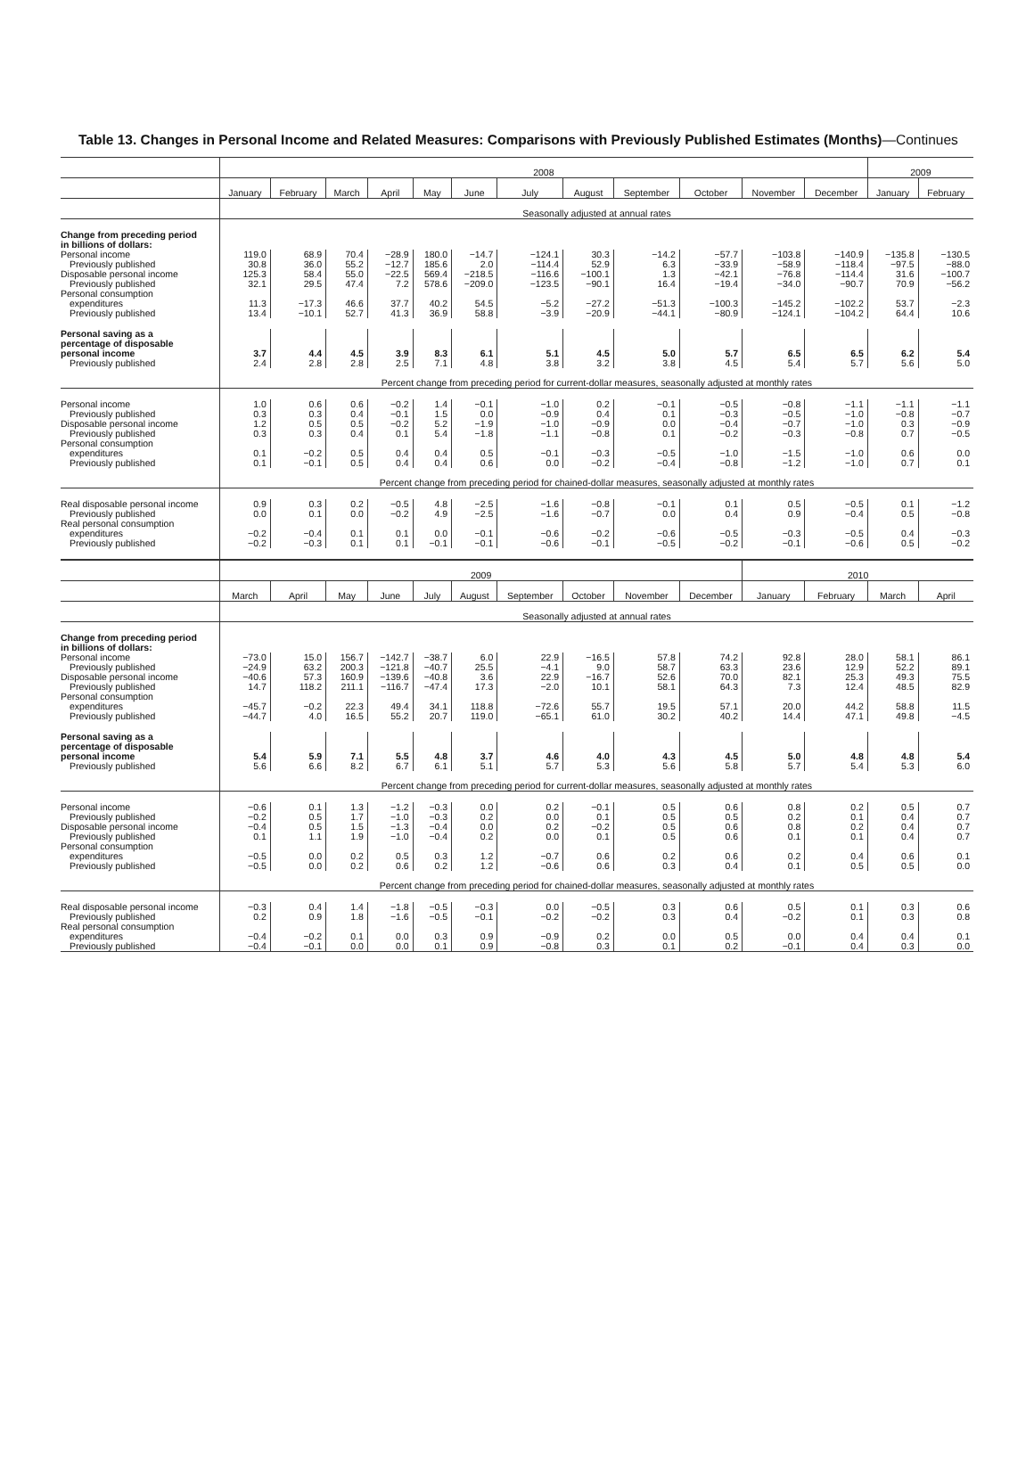Table 13. Changes in Personal Income and Related Measures: Comparisons with Previously Published Estimates (Months)—Continues
| | 2008 | | | | | | | | | | | | 2009 | |
| --- | --- | --- | --- | --- | --- | --- | --- | --- | --- | --- | --- | --- | --- | --- |
| | January | February | March | April | May | June | July | August | September | October | November | December | January | February |
| | Seasonally adjusted at annual rates | | | | | | | | | | | | | |
| Change from preceding period in billions of dollars: | | | | | | | | | | | | | | |
| Personal income | 119.0 | 68.9 | 70.4 | −28.9 | 180.0 | −14.7 | −124.1 | 30.3 | −14.2 | −57.7 | −103.8 | −140.9 | −135.8 | −130.5 |
| Previously published | 30.8 | 36.0 | 55.2 | −12.7 | 185.6 | 2.0 | −114.4 | 52.9 | 6.3 | −33.9 | −58.9 | −118.4 | −97.5 | −88.0 |
| Disposable personal income | 125.3 | 58.4 | 55.0 | −22.5 | 569.4 | −218.5 | −116.6 | −100.1 | 1.3 | −42.1 | −76.8 | −114.4 | 31.6 | −100.7 |
| Previously published | 32.1 | 29.5 | 47.4 | 7.2 | 578.6 | −209.0 | −123.5 | −90.1 | 16.4 | −19.4 | −34.0 | −90.7 | 70.9 | −56.2 |
| Personal consumption expenditures | 11.3 | −17.3 | 46.6 | 37.7 | 40.2 | 54.5 | −5.2 | −27.2 | −51.3 | −100.3 | −145.2 | −102.2 | 53.7 | −2.3 |
| Previously published | 13.4 | −10.1 | 52.7 | 41.3 | 36.9 | 58.8 | −3.9 | −20.9 | −44.1 | −80.9 | −124.1 | −104.2 | 64.4 | 10.6 |
| Personal saving as a percentage of disposable personal income | 3.7 | 4.4 | 4.5 | 3.9 | 8.3 | 6.1 | 5.1 | 4.5 | 5.0 | 5.7 | 6.5 | 6.5 | 6.2 | 5.4 |
| Previously published | 2.4 | 2.8 | 2.8 | 2.5 | 7.1 | 4.8 | 3.8 | 3.2 | 3.8 | 4.5 | 5.4 | 5.7 | 5.6 | 5.0 |
| | Percent change from preceding period for current-dollar measures, seasonally adjusted at monthly rates | | | | | | | | | | | | | |
| Personal income | 1.0 | 0.6 | 0.6 | −0.2 | 1.4 | −0.1 | −1.0 | 0.2 | −0.1 | −0.5 | −0.8 | −1.1 | −1.1 | −1.1 |
| Previously published | 0.3 | 0.3 | 0.4 | −0.1 | 1.5 | 0.0 | −0.9 | 0.4 | 0.1 | −0.3 | −0.5 | −1.0 | −0.8 | −0.7 |
| Disposable personal income | 1.2 | 0.5 | 0.5 | −0.2 | 5.2 | −1.9 | −1.0 | −0.9 | 0.0 | −0.4 | −0.7 | −1.0 | 0.3 | −0.9 |
| Previously published | 0.3 | 0.3 | 0.4 | 0.1 | 5.4 | −1.8 | −1.1 | −0.8 | 0.1 | −0.2 | −0.3 | −0.8 | 0.7 | −0.5 |
| Personal consumption expenditures | 0.1 | −0.2 | 0.5 | 0.4 | 0.4 | 0.5 | −0.1 | −0.3 | −0.5 | −1.0 | −1.5 | −1.0 | 0.6 | 0.0 |
| Previously published | 0.1 | −0.1 | 0.5 | 0.4 | 0.4 | 0.6 | 0.0 | −0.2 | −0.4 | −0.8 | −1.2 | −1.0 | 0.7 | 0.1 |
| | Percent change from preceding period for chained-dollar measures, seasonally adjusted at monthly rates | | | | | | | | | | | | | |
| Real disposable personal income | 0.9 | 0.3 | 0.2 | −0.5 | 4.8 | −2.5 | −1.6 | −0.8 | −0.1 | 0.1 | 0.5 | −0.5 | 0.1 | −1.2 |
| Previously published | 0.0 | 0.1 | 0.0 | −0.2 | 4.9 | −2.5 | −1.6 | −0.7 | 0.0 | 0.4 | 0.9 | −0.4 | 0.5 | −0.8 |
| Real personal consumption expenditures | −0.2 | −0.4 | 0.1 | 0.1 | 0.0 | −0.1 | −0.6 | −0.2 | −0.6 | −0.5 | −0.3 | −0.5 | 0.4 | −0.3 |
| Previously published | −0.2 | −0.3 | 0.1 | 0.1 | −0.1 | −0.1 | −0.6 | −0.1 | −0.5 | −0.2 | −0.1 | −0.6 | 0.5 | −0.2 |
| | 2009 | | | | | | | | | | 2010 | | | |
| | March | April | May | June | July | August | September | October | November | December | January | February | March | April |
| | Seasonally adjusted at annual rates | | | | | | | | | | | | | |
| Change from preceding period in billions of dollars: | | | | | | | | | | | | | | |
| Personal income | −73.0 | 15.0 | 156.7 | −142.7 | −38.7 | 6.0 | 22.9 | −16.5 | 57.8 | 74.2 | 92.8 | 28.0 | 58.1 | 86.1 |
| Previously published | −24.9 | 63.2 | 200.3 | −121.8 | −40.7 | 25.5 | −4.1 | 9.0 | 58.7 | 63.3 | 23.6 | 12.9 | 52.2 | 89.1 |
| Disposable personal income | −40.6 | 57.3 | 160.9 | −139.6 | −40.8 | 3.6 | 22.9 | −16.7 | 52.6 | 70.0 | 82.1 | 25.3 | 49.3 | 75.5 |
| Previously published | 14.7 | 118.2 | 211.1 | −116.7 | −47.4 | 17.3 | −2.0 | 10.1 | 58.1 | 64.3 | 7.3 | 12.4 | 48.5 | 82.9 |
| Personal consumption expenditures | −45.7 | −0.2 | 22.3 | 49.4 | 34.1 | 118.8 | −72.6 | 55.7 | 19.5 | 57.1 | 20.0 | 44.2 | 58.8 | 11.5 |
| Previously published | −44.7 | 4.0 | 16.5 | 55.2 | 20.7 | 119.0 | −65.1 | 61.0 | 30.2 | 40.2 | 14.4 | 47.1 | 49.8 | −4.5 |
| Personal saving as a percentage of disposable personal income | 5.4 | 5.9 | 7.1 | 5.5 | 4.8 | 3.7 | 4.6 | 4.0 | 4.3 | 4.5 | 5.0 | 4.8 | 4.8 | 5.4 |
| Previously published | 5.6 | 6.6 | 8.2 | 6.7 | 6.1 | 5.1 | 5.7 | 5.3 | 5.6 | 5.8 | 5.7 | 5.4 | 5.3 | 6.0 |
| | Percent change from preceding period for current-dollar measures, seasonally adjusted at monthly rates | | | | | | | | | | | | | |
| Personal income | −0.6 | 0.1 | 1.3 | −1.2 | −0.3 | 0.0 | 0.2 | −0.1 | 0.5 | 0.6 | 0.8 | 0.2 | 0.5 | 0.7 |
| Previously published | −0.2 | 0.5 | 1.7 | −1.0 | −0.3 | 0.2 | 0.0 | 0.1 | 0.5 | 0.5 | 0.2 | 0.1 | 0.4 | 0.7 |
| Disposable personal income | −0.4 | 0.5 | 1.5 | −1.3 | −0.4 | 0.0 | 0.2 | −0.2 | 0.5 | 0.6 | 0.8 | 0.2 | 0.4 | 0.7 |
| Previously published | 0.1 | 1.1 | 1.9 | −1.0 | −0.4 | 0.2 | 0.0 | 0.1 | 0.5 | 0.6 | 0.1 | 0.1 | 0.4 | 0.7 |
| Personal consumption expenditures | −0.5 | 0.0 | 0.2 | 0.5 | 0.3 | 1.2 | −0.7 | 0.6 | 0.2 | 0.6 | 0.2 | 0.4 | 0.6 | 0.1 |
| Previously published | −0.5 | 0.0 | 0.2 | 0.6 | 0.2 | 1.2 | −0.6 | 0.6 | 0.3 | 0.4 | 0.1 | 0.5 | 0.5 | 0.0 |
| | Percent change from preceding period for chained-dollar measures, seasonally adjusted at monthly rates | | | | | | | | | | | | | |
| Real disposable personal income | −0.3 | 0.4 | 1.4 | −1.8 | −0.5 | −0.3 | 0.0 | −0.5 | 0.3 | 0.6 | 0.5 | 0.1 | 0.3 | 0.6 |
| Previously published | 0.2 | 0.9 | 1.8 | −1.6 | −0.5 | −0.1 | −0.2 | −0.2 | 0.3 | 0.4 | −0.2 | 0.1 | 0.3 | 0.8 |
| Real personal consumption expenditures | −0.4 | −0.2 | 0.1 | 0.0 | 0.3 | 0.9 | −0.9 | 0.2 | 0.0 | 0.5 | 0.0 | 0.4 | 0.4 | 0.1 |
| Previously published | −0.4 | −0.1 | 0.0 | 0.0 | 0.1 | 0.9 | −0.8 | 0.3 | 0.1 | 0.2 | −0.1 | 0.4 | 0.3 | 0.0 |